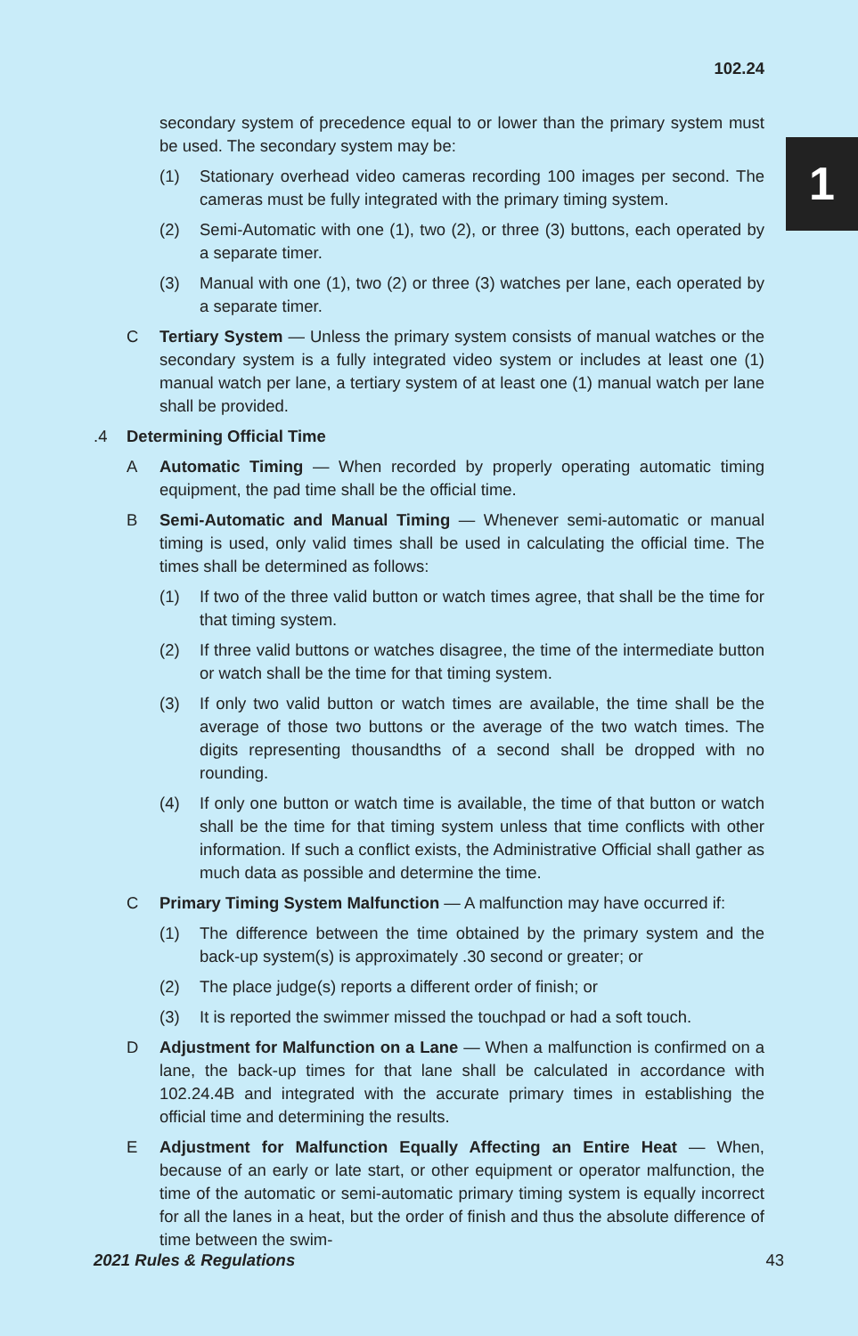102.24
1
secondary system of precedence equal to or lower than the primary system must be used. The secondary system may be:
(1) Stationary overhead video cameras recording 100 images per second. The cameras must be fully integrated with the primary timing system.
(2) Semi-Automatic with one (1), two (2), or three (3) buttons, each operated by a separate timer.
(3) Manual with one (1), two (2) or three (3) watches per lane, each operated by a separate timer.
C Tertiary System — Unless the primary system consists of manual watches or the secondary system is a fully integrated video system or includes at least one (1) manual watch per lane, a tertiary system of at least one (1) manual watch per lane shall be provided.
.4 Determining Official Time
A Automatic Timing — When recorded by properly operating automatic timing equipment, the pad time shall be the official time.
B Semi-Automatic and Manual Timing — Whenever semi-automatic or manual timing is used, only valid times shall be used in calculating the official time. The times shall be determined as follows:
(1) If two of the three valid button or watch times agree, that shall be the time for that timing system.
(2) If three valid buttons or watches disagree, the time of the intermediate button or watch shall be the time for that timing system.
(3) If only two valid button or watch times are available, the time shall be the average of those two buttons or the average of the two watch times. The digits representing thousandths of a second shall be dropped with no rounding.
(4) If only one button or watch time is available, the time of that button or watch shall be the time for that timing system unless that time conflicts with other information. If such a conflict exists, the Administrative Official shall gather as much data as possible and determine the time.
C Primary Timing System Malfunction — A malfunction may have occurred if:
(1) The difference between the time obtained by the primary system and the back-up system(s) is approximately .30 second or greater; or
(2) The place judge(s) reports a different order of finish; or
(3) It is reported the swimmer missed the touchpad or had a soft touch.
D Adjustment for Malfunction on a Lane — When a malfunction is confirmed on a lane, the back-up times for that lane shall be calculated in accordance with 102.24.4B and integrated with the accurate primary times in establishing the official time and determining the results.
E Adjustment for Malfunction Equally Affecting an Entire Heat — When, because of an early or late start, or other equipment or operator malfunction, the time of the automatic or semi-automatic primary timing system is equally incorrect for all the lanes in a heat, but the order of finish and thus the absolute difference of time between the swim-
2021 Rules & Regulations 43